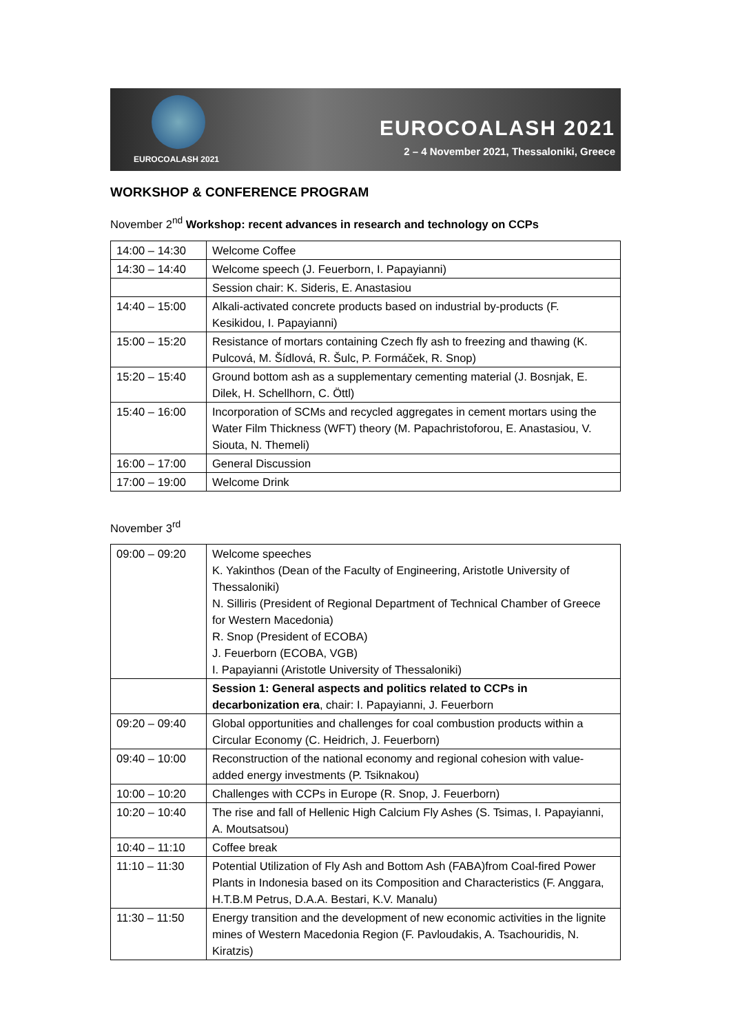EUROCOALASH 2021
EUROCOALASH 2021
2 – 4 November 2021, Thessaloniki, Greece
WORKSHOP & CONFERENCE PROGRAM
November 2<sup>nd</sup> Workshop: recent advances in research and technology on CCPs
| 14:00 – 14:30 | Welcome Coffee |
| 14:30 – 14:40 | Welcome speech (J. Feuerborn, I. Papayianni) |
| | Session chair: K. Sideris, E. Anastasiou |
| 14:40 – 15:00 | Alkali-activated concrete products based on industrial by-products (F. Kesikidou, I. Papayianni) |
| 15:00 – 15:20 | Resistance of mortars containing Czech fly ash to freezing and thawing (K. Pulcová, M. Šídlová, R. Šulc, P. Formáček, R. Snop) |
| 15:20 – 15:40 | Ground bottom ash as a supplementary cementing material (J. Bosnjak, E. Dilek, H. Schellhorn, C. Öttl) |
| 15:40 – 16:00 | Incorporation of SCMs and recycled aggregates in cement mortars using the Water Film Thickness (WFT) theory (M. Papachristoforou, E. Anastasiou, V. Siouta, N. Themeli) |
| 16:00 – 17:00 | General Discussion |
| 17:00 – 19:00 | Welcome Drink |
November 3<sup>rd</sup>
| 09:00 – 09:20 | Welcome speeches K. Yakinthos (Dean of the Faculty of Engineering, Aristotle University of Thessaloniki) N. Silliris (President of Regional Department of Technical Chamber of Greece for Western Macedonia) R. Snop (President of ECOBA) J. Feuerborn (ECOBA, VGB) I. Papayianni (Aristotle University of Thessaloniki) |
| | Session 1: General aspects and politics related to CCPs in decarbonization era , chair: I. Papayianni, J. Feuerborn |
| 09:20 – 09:40 | Global opportunities and challenges for coal combustion products within a Circular Economy (C. Heidrich, J. Feuerborn) |
| 09:40 – 10:00 | Reconstruction of the national economy and regional cohesion with value-added energy investments (P. Tsiknakou) |
| 10:00 – 10:20 | Challenges with CCPs in Europe (R. Snop, J. Feuerborn) |
| 10:20 – 10:40 | The rise and fall of Hellenic High Calcium Fly Ashes (S. Tsimas, I. Papayianni, A. Moutsatsou) |
| 10:40 – 11:10 | Coffee break |
| 11:10 – 11:30 | Potential Utilization of Fly Ash and Bottom Ash (FABA)from Coal-fired Power Plants in Indonesia based on its Composition and Characteristics (F. Anggara, H.T.B.M Petrus, D.A.A. Bestari, K.V. Manalu) |
| 11:30 – 11:50 | Energy transition and the development of new economic activities in the lignite mines of Western Macedonia Region (F. Pavloudakis, A. Tsachouridis, N. Kiratzis) |